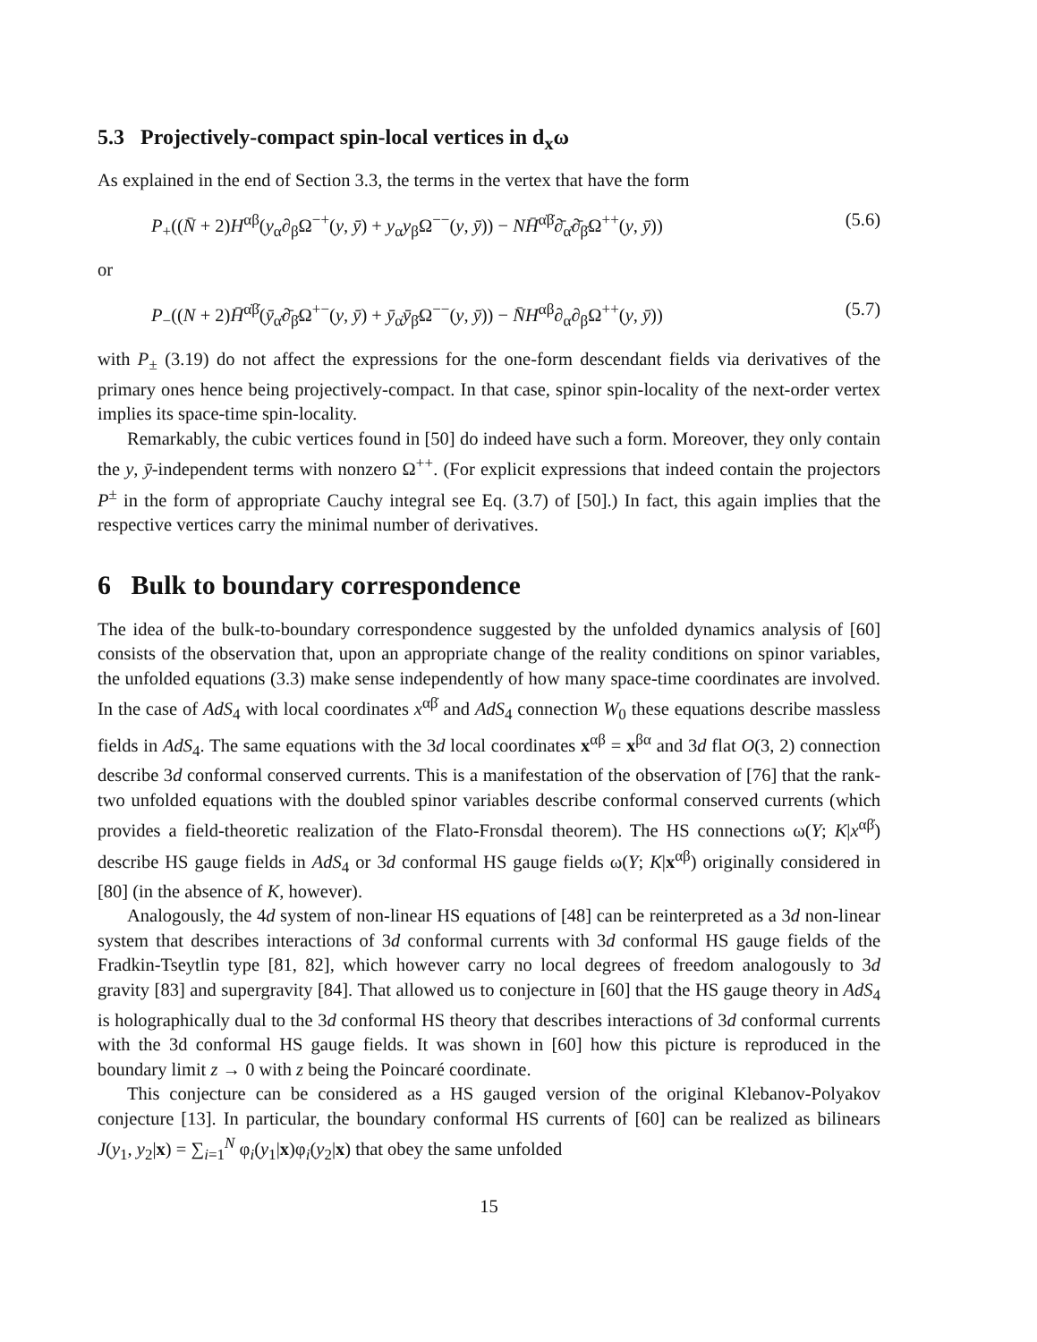5.3 Projectively-compact spin-local vertices in d<sub>x</sub>ω
As explained in the end of Section 3.3, the terms in the vertex that have the form
P<sub>+</sub>((N̄ + 2)H<sup>αβ</sup>(y<sub>α</sub>∂<sub>β</sub>Ω<sup>−+</sup>(y, ȳ) + y<sub>α</sub>y<sub>β</sub>Ω<sup>−−</sup>(y, ȳ)) − NH̄<sup>α̇β̇</sup>∂̄<sub>α̇</sub>∂̄<sub>β̇</sub>Ω<sup>++</sup>(y, ȳ)) (5.6)
or
P<sub>−</sub>((N + 2)H̄<sup>α̇β̇</sup>(ȳ<sub>α̇</sub>∂̄<sub>β̇</sub>Ω<sup>+−</sup>(y, ȳ) + ȳ<sub>α̇</sub>ȳ<sub>β̇</sub>Ω<sup>−−</sup>(y, ȳ)) − N̄H<sup>αβ</sup>∂<sub>α</sub>∂<sub>β</sub>Ω<sup>++</sup>(y, ȳ)) (5.7)
with P<sub>±</sub> (3.19) do not affect the expressions for the one-form descendant fields via derivatives of the primary ones hence being projectively-compact. In that case, spinor spin-locality of the next-order vertex implies its space-time spin-locality.
Remarkably, the cubic vertices found in [50] do indeed have such a form. Moreover, they only contain the y, ȳ-independent terms with nonzero Ω<sup>++</sup>. (For explicit expressions that indeed contain the projectors P<sup>±</sup> in the form of appropriate Cauchy integral see Eq. (3.7) of [50].) In fact, this again implies that the respective vertices carry the minimal number of derivatives.
6 Bulk to boundary correspondence
The idea of the bulk-to-boundary correspondence suggested by the unfolded dynamics analysis of [60] consists of the observation that, upon an appropriate change of the reality conditions on spinor variables, the unfolded equations (3.3) make sense independently of how many space-time coordinates are involved. In the case of AdS<sub>4</sub> with local coordinates x<sup>αβ̇</sup> and AdS<sub>4</sub> connection W<sub>0</sub> these equations describe massless fields in AdS<sub>4</sub>. The same equations with the 3d local coordinates x<sup>αβ</sup> = x<sup>βα</sup> and 3d flat O(3, 2) connection describe 3d conformal conserved currents. This is a manifestation of the observation of [76] that the rank-two unfolded equations with the doubled spinor variables describe conformal conserved currents (which provides a field-theoretic realization of the Flato-Fronsdal theorem). The HS connections ω(Y; K|x<sup>αβ̇</sup>) describe HS gauge fields in AdS<sub>4</sub> or 3d conformal HS gauge fields ω(Y; K|x<sup>αβ</sup>) originally considered in [80] (in the absence of K, however).
Analogously, the 4d system of non-linear HS equations of [48] can be reinterpreted as a 3d non-linear system that describes interactions of 3d conformal currents with 3d conformal HS gauge fields of the Fradkin-Tseytlin type [81, 82], which however carry no local degrees of freedom analogously to 3d gravity [83] and supergravity [84]. That allowed us to conjecture in [60] that the HS gauge theory in AdS<sub>4</sub> is holographically dual to the 3d conformal HS theory that describes interactions of 3d conformal currents with the 3d conformal HS gauge fields. It was shown in [60] how this picture is reproduced in the boundary limit z → 0 with z being the Poincaré coordinate.
This conjecture can be considered as a HS gauged version of the original Klebanov-Polyakov conjecture [13]. In particular, the boundary conformal HS currents of [60] can be realized as bilinears J(y<sub>1</sub>, y<sub>2</sub>|x) = ∑<sub>i=1</sub><sup>N</sup> φ<sub>i</sub>(y<sub>1</sub>|x)φ<sub>i</sub>(y<sub>2</sub>|x) that obey the same unfolded
15